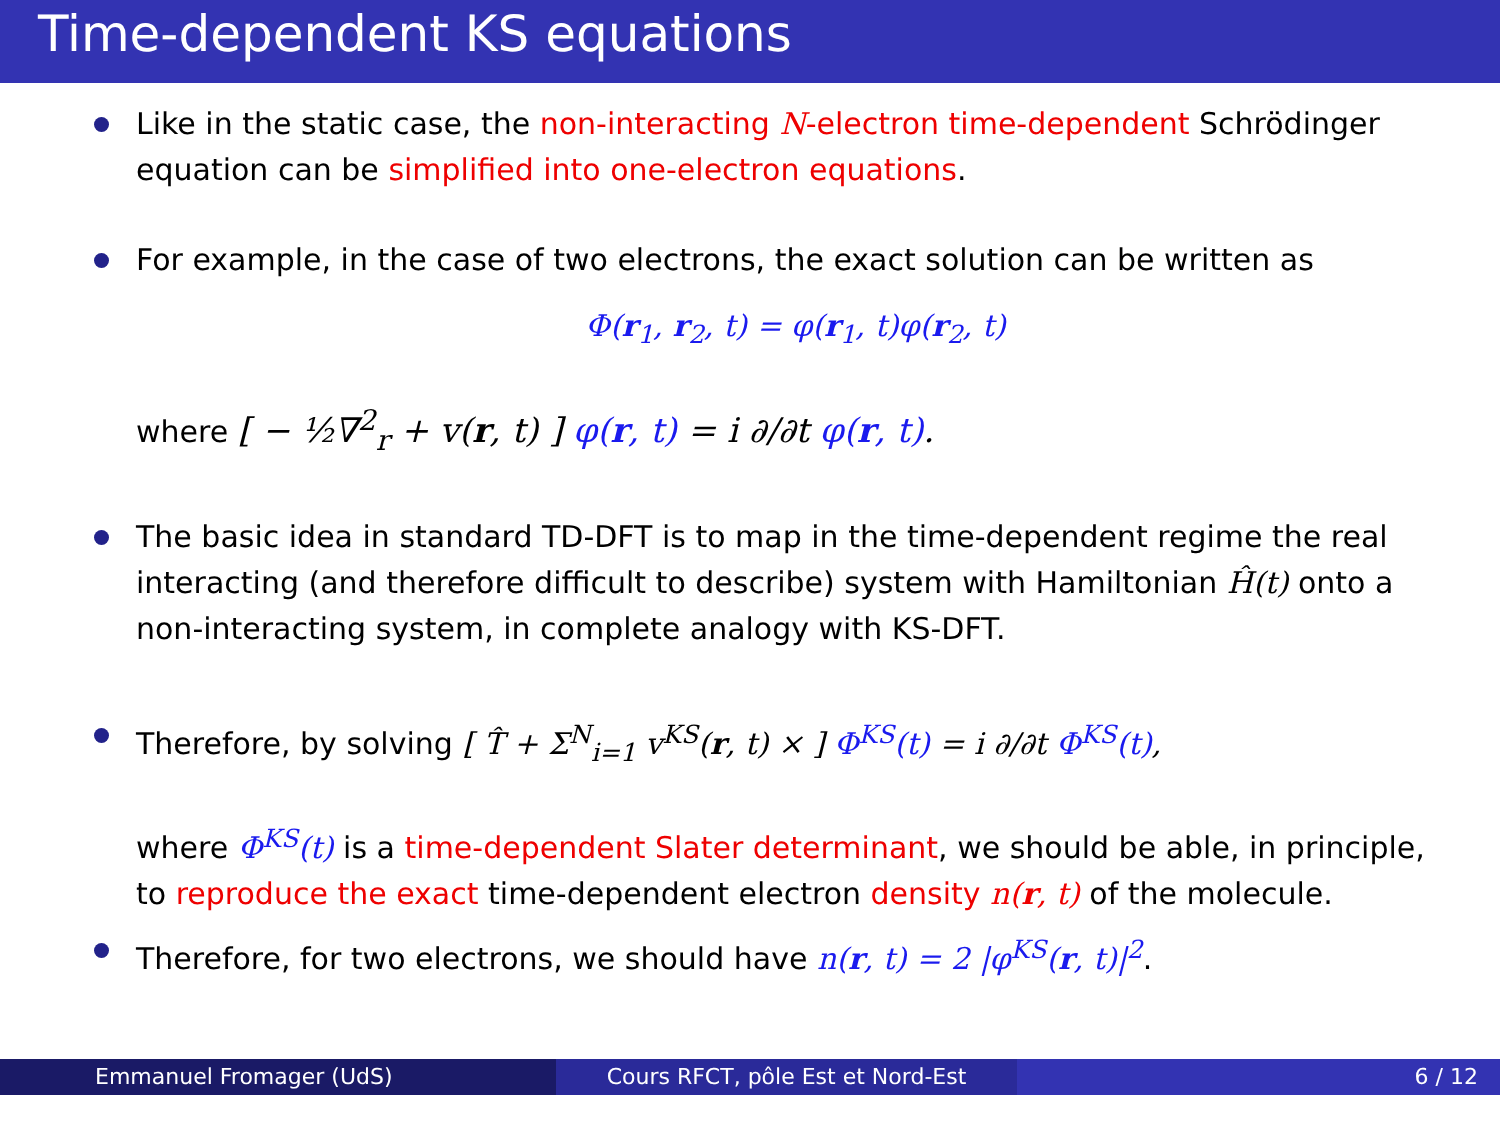Time-dependent KS equations
Like in the static case, the non-interacting N-electron time-dependent Schrödinger equation can be simplified into one-electron equations.
For example, in the case of two electrons, the exact solution can be written as
Φ(r<sub>1</sub>, r<sub>2</sub>, t) = φ(r<sub>1</sub>, t)φ(r<sub>2</sub>, t)
where [ − ½∇<sup>2</sup><sub>r</sub> + v(r, t) ] φ(r, t) = i ∂/∂t φ(r, t).
The basic idea in standard TD-DFT is to map in the time-dependent regime the real interacting (and therefore difficult to describe) system with Hamiltonian Ĥ(t) onto a non-interacting system, in complete analogy with KS-DFT.
Therefore, by solving [ T̂ + Σ<sup>N</sup><sub>i=1</sub> v<sup>KS</sup>(r, t) × ] Φ<sup>KS</sup>(t) = i ∂/∂t Φ<sup>KS</sup>(t),
where Φ<sup>KS</sup>(t) is a time-dependent Slater determinant, we should be able, in principle, to reproduce the exact time-dependent electron density n(r, t) of the molecule.
Therefore, for two electrons, we should have n(r, t) = 2 |φ<sup>KS</sup>(r, t)|<sup>2</sup>.
Emmanuel Fromager (UdS) Cours RFCT, pôle Est et Nord-Est
6 / 12